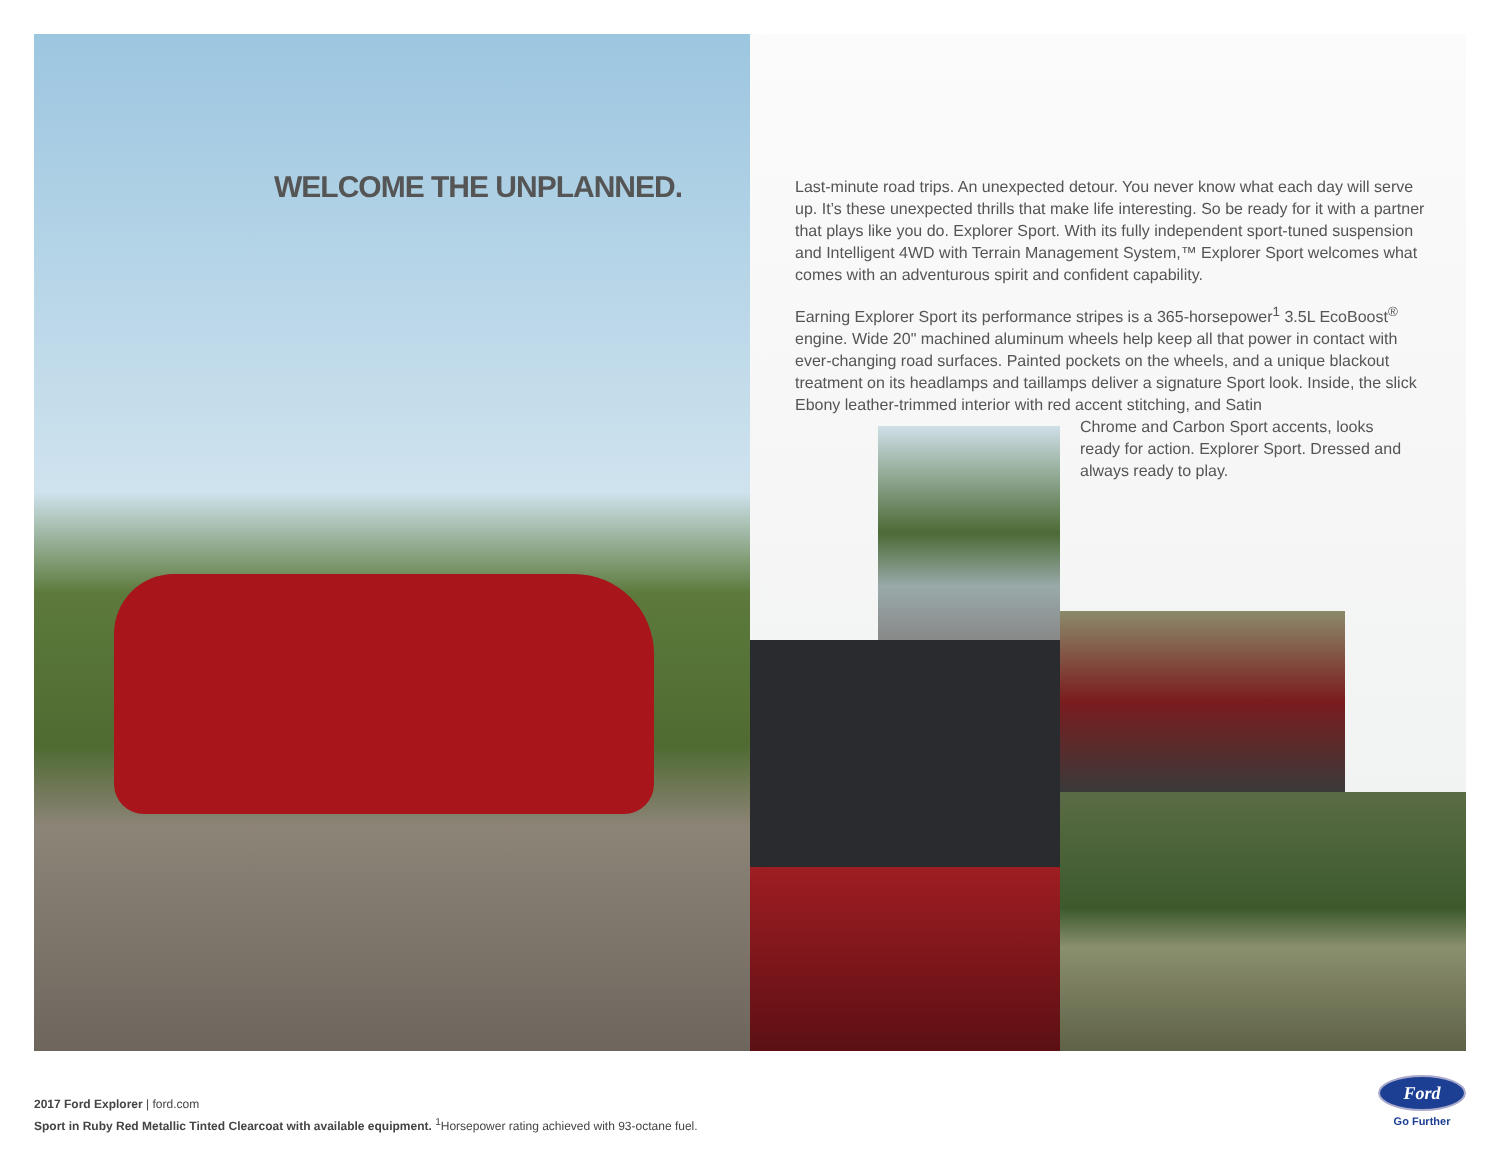WELCOME THE UNPLANNED.
Last-minute road trips. An unexpected detour. You never know what each day will serve up. It’s these unexpected thrills that make life interesting. So be ready for it with a partner that plays like you do. Explorer Sport. With its fully independent sport-tuned suspension and Intelligent 4WD with Terrain Management System,™ Explorer Sport welcomes what comes with an adventurous spirit and confident capability.
Earning Explorer Sport its performance stripes is a 365-horsepower<sup>1</sup> 3.5L EcoBoost<sup>®</sup> engine. Wide 20" machined aluminum wheels help keep all that power in contact with ever-changing road surfaces. Painted pockets on the wheels, and a unique blackout treatment on its headlamps and taillamps deliver a signature Sport look. Inside, the slick Ebony leather-trimmed interior with red accent stitching, and Satin
Chrome and Carbon Sport accents, looks
ready for action. Explorer Sport. Dressed and
always ready to play.
2017 Ford Explorer | ford.com
Sport in Ruby Red Metallic Tinted Clearcoat with available equipment. <sup>1</sup>Horsepower rating achieved with 93-octane fuel.
Ford
Go Further